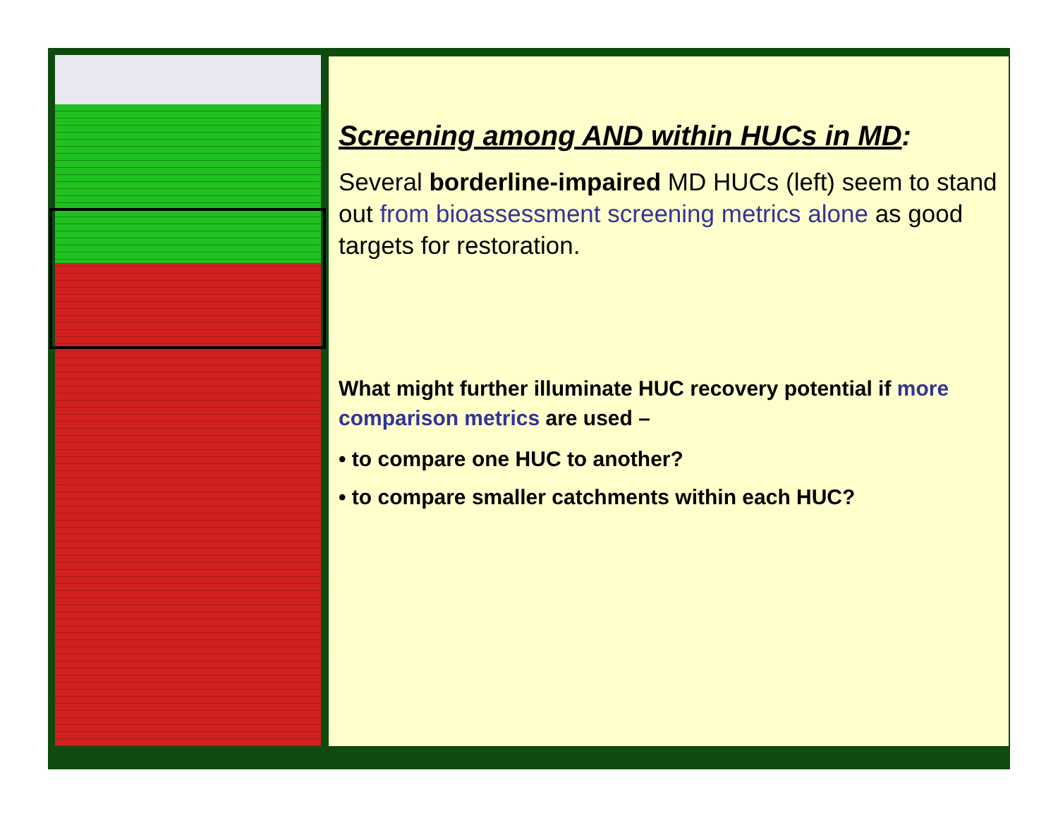Screening among AND within HUCs in MD:
Several borderline-impaired MD HUCs (left) seem to stand out from bioassessment screening metrics alone as good targets for restoration.
What might further illuminate HUC recovery potential if more comparison metrics are used –
• to compare one HUC to another?
• to compare smaller catchments within each HUC?